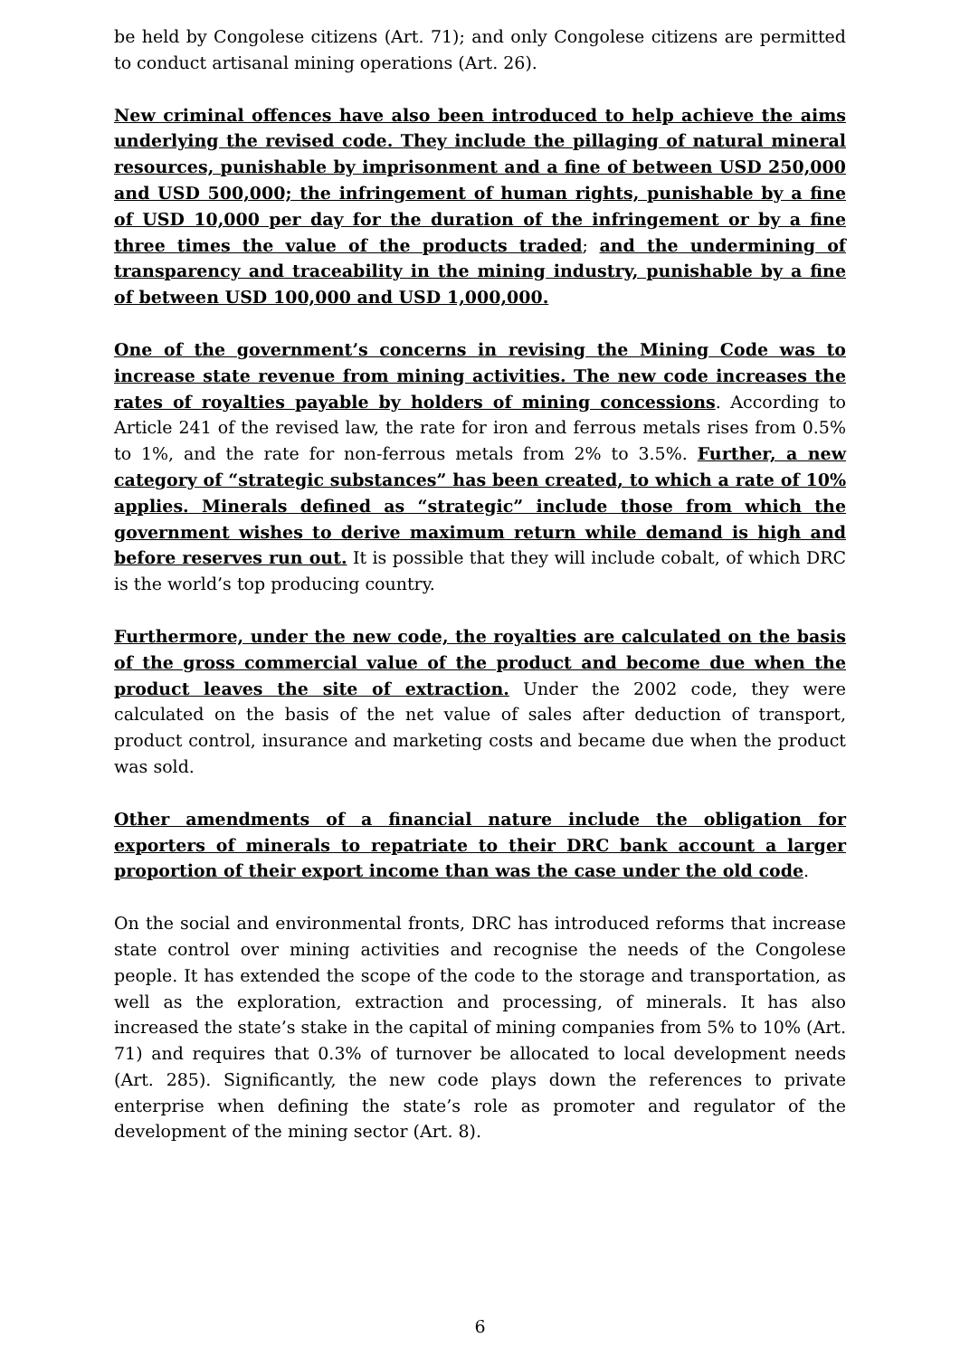be held by Congolese citizens (Art. 71); and only Congolese citizens are permitted to conduct artisanal mining operations (Art. 26).
New criminal offences have also been introduced to help achieve the aims underlying the revised code. They include the pillaging of natural mineral resources, punishable by imprisonment and a fine of between USD 250,000 and USD 500,000; the infringement of human rights, punishable by a fine of USD 10,000 per day for the duration of the infringement or by a fine three times the value of the products traded; and the undermining of transparency and traceability in the mining industry, punishable by a fine of between USD 100,000 and USD 1,000,000.
One of the government’s concerns in revising the Mining Code was to increase state revenue from mining activities. The new code increases the rates of royalties payable by holders of mining concessions. According to Article 241 of the revised law, the rate for iron and ferrous metals rises from 0.5% to 1%, and the rate for non-ferrous metals from 2% to 3.5%. Further, a new category of “strategic substances” has been created, to which a rate of 10% applies. Minerals defined as “strategic” include those from which the government wishes to derive maximum return while demand is high and before reserves run out. It is possible that they will include cobalt, of which DRC is the world’s top producing country.
Furthermore, under the new code, the royalties are calculated on the basis of the gross commercial value of the product and become due when the product leaves the site of extraction. Under the 2002 code, they were calculated on the basis of the net value of sales after deduction of transport, product control, insurance and marketing costs and became due when the product was sold.
Other amendments of a financial nature include the obligation for exporters of minerals to repatriate to their DRC bank account a larger proportion of their export income than was the case under the old code.
On the social and environmental fronts, DRC has introduced reforms that increase state control over mining activities and recognise the needs of the Congolese people. It has extended the scope of the code to the storage and transportation, as well as the exploration, extraction and processing, of minerals. It has also increased the state’s stake in the capital of mining companies from 5% to 10% (Art. 71) and requires that 0.3% of turnover be allocated to local development needs (Art. 285). Significantly, the new code plays down the references to private enterprise when defining the state’s role as promoter and regulator of the development of the mining sector (Art. 8).
6